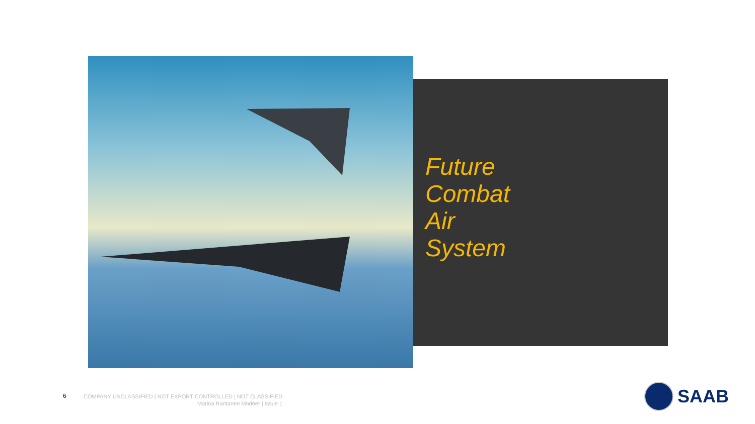Future
Combat
Air
System
6
COMPANY UNCLASSIFIED | NOT EXPORT CONTROLLED | NOT CLASSIFIED
Marina Rantanen Modéer | Issue 1
SAAB